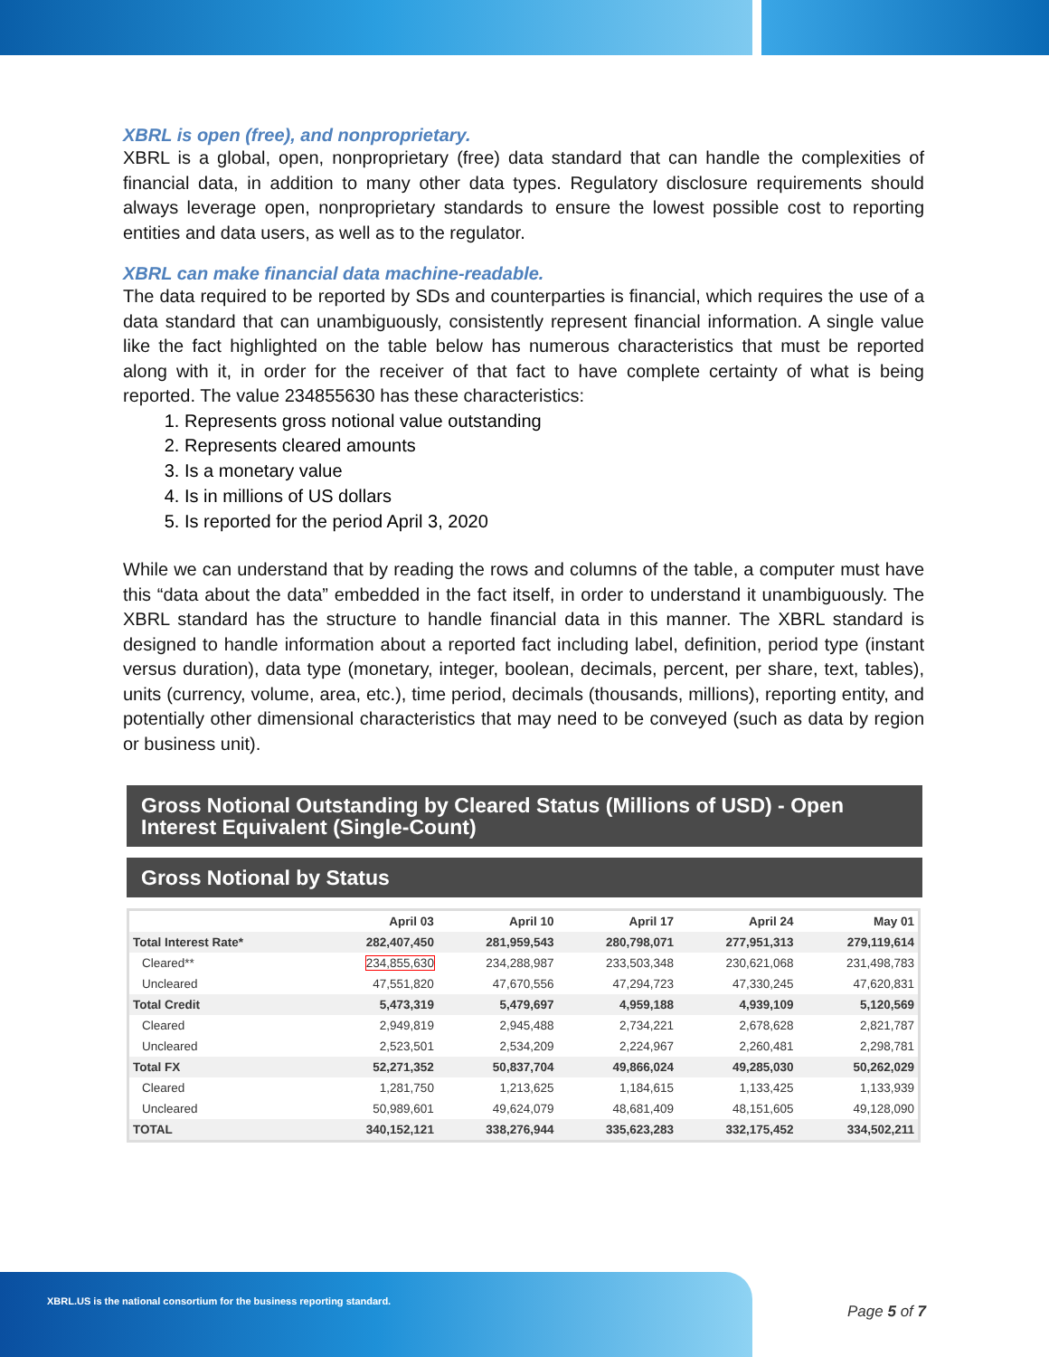XBRL is open (free), and nonproprietary.
XBRL is a global, open, nonproprietary (free) data standard that can handle the complexities of financial data, in addition to many other data types. Regulatory disclosure requirements should always leverage open, nonproprietary standards to ensure the lowest possible cost to reporting entities and data users, as well as to the regulator.
XBRL can make financial data machine-readable.
The data required to be reported by SDs and counterparties is financial, which requires the use of a data standard that can unambiguously, consistently represent financial information. A single value like the fact highlighted on the table below has numerous characteristics that must be reported along with it, in order for the receiver of that fact to have complete certainty of what is being reported. The value 234855630 has these characteristics:
1. Represents gross notional value outstanding
2. Represents cleared amounts
3. Is a monetary value
4. Is in millions of US dollars
5. Is reported for the period April 3, 2020
While we can understand that by reading the rows and columns of the table, a computer must have this “data about the data” embedded in the fact itself, in order to understand it unambiguously. The XBRL standard has the structure to handle financial data in this manner. The XBRL standard is designed to handle information about a reported fact including label, definition, period type (instant versus duration), data type (monetary, integer, boolean, decimals, percent, per share, text, tables), units (currency, volume, area, etc.), time period, decimals (thousands, millions), reporting entity, and potentially other dimensional characteristics that may need to be conveyed (such as data by region or business unit).
Gross Notional Outstanding by Cleared Status (Millions of USD) - Open Interest Equivalent (Single-Count)
Gross Notional by Status
| | April 03 | April 10 | April 17 | April 24 | May 01 |
| --- | --- | --- | --- | --- | --- |
| Total Interest Rate* | 282,407,450 | 281,959,543 | 280,798,071 | 277,951,313 | 279,119,614 |
| Cleared** | 234,855,630 | 234,288,987 | 233,503,348 | 230,621,068 | 231,498,783 |
| Uncleared | 47,551,820 | 47,670,556 | 47,294,723 | 47,330,245 | 47,620,831 |
| Total Credit | 5,473,319 | 5,479,697 | 4,959,188 | 4,939,109 | 5,120,569 |
| Cleared | 2,949,819 | 2,945,488 | 2,734,221 | 2,678,628 | 2,821,787 |
| Uncleared | 2,523,501 | 2,534,209 | 2,224,967 | 2,260,481 | 2,298,781 |
| Total FX | 52,271,352 | 50,837,704 | 49,866,024 | 49,285,030 | 50,262,029 |
| Cleared | 1,281,750 | 1,213,625 | 1,184,615 | 1,133,425 | 1,133,939 |
| Uncleared | 50,989,601 | 49,624,079 | 48,681,409 | 48,151,605 | 49,128,090 |
| TOTAL | 340,152,121 | 338,276,944 | 335,623,283 | 332,175,452 | 334,502,211 |
XBRL.US is the national consortium for the business reporting standard.
Page 5 of 7